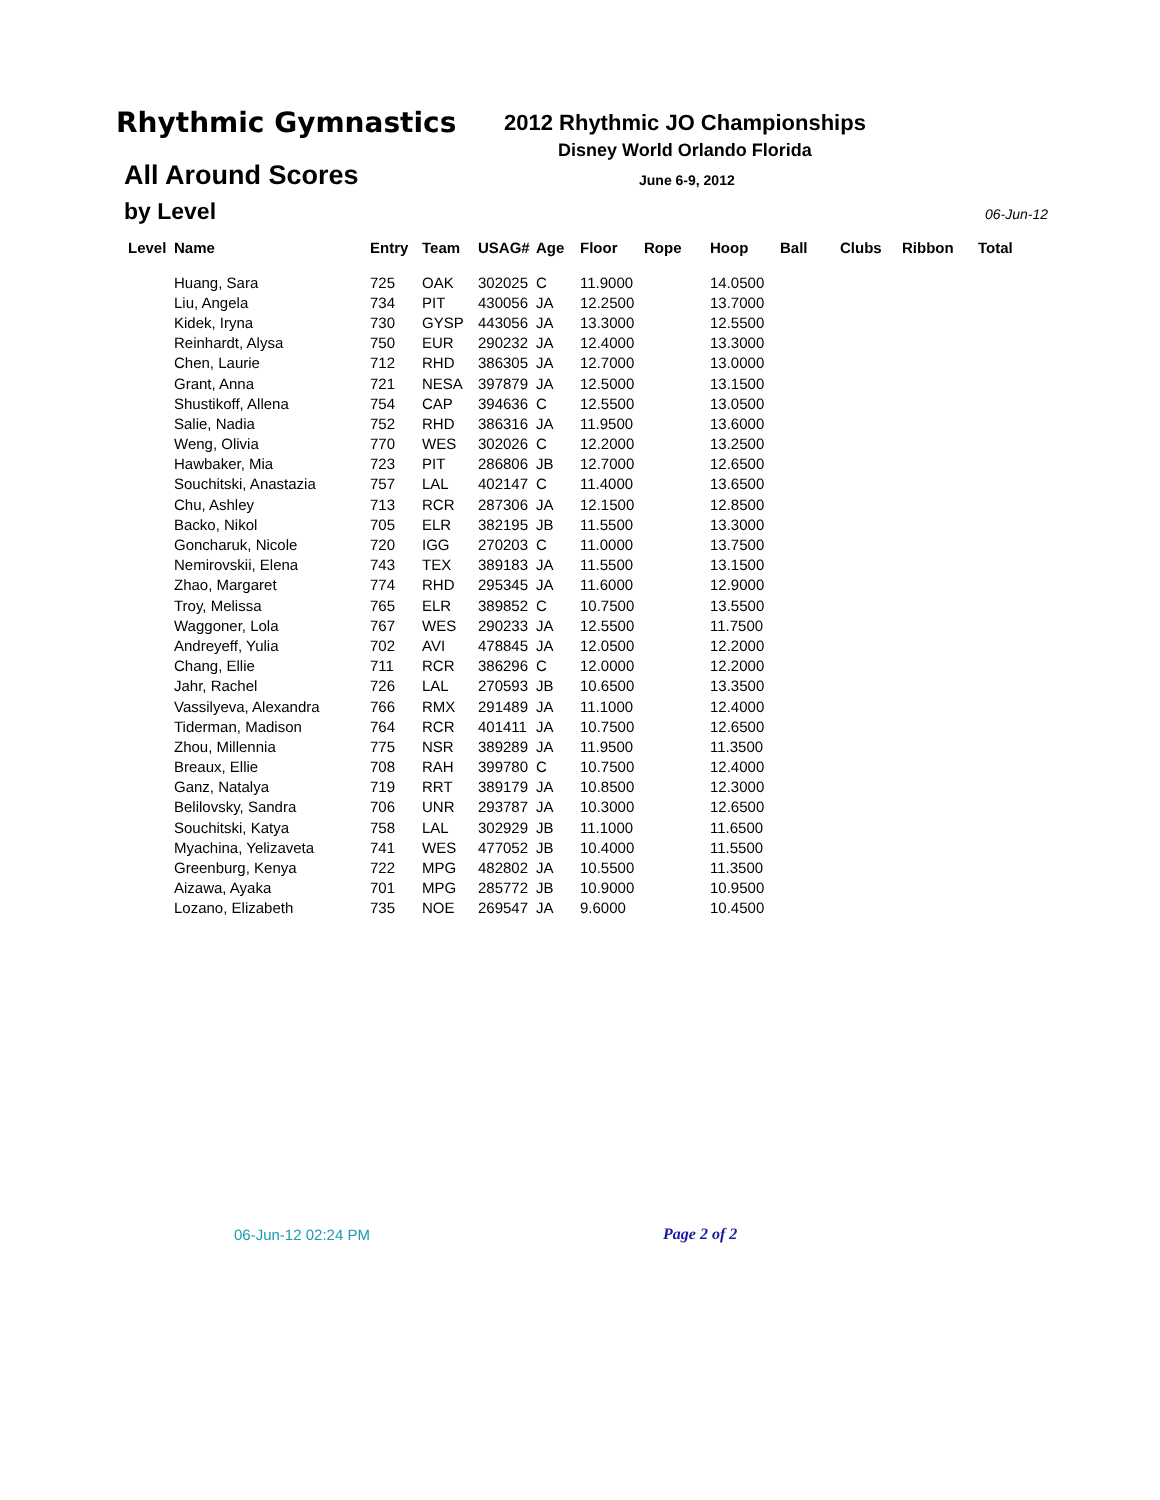Rhythmic Gymnastics 2012 Rhythmic JO Championships
Disney World Orlando Florida
All Around Scores June 6-9, 2012
by Level 06-Jun-12
| Level | Name | Entry | Team | USAG# | Age | Floor | Rope | Hoop | Ball | Clubs | Ribbon | Total |
| --- | --- | --- | --- | --- | --- | --- | --- | --- | --- | --- | --- | --- |
| | Huang, Sara | 725 | OAK | 302025 | C | 11.9000 | | 14.0500 | | | | |
| | Liu, Angela | 734 | PIT | 430056 | JA | 12.2500 | | 13.7000 | | | | |
| | Kidek, Iryna | 730 | GYSP | 443056 | JA | 13.3000 | | 12.5500 | | | | |
| | Reinhardt, Alysa | 750 | EUR | 290232 | JA | 12.4000 | | 13.3000 | | | | |
| | Chen, Laurie | 712 | RHD | 386305 | JA | 12.7000 | | 13.0000 | | | | |
| | Grant, Anna | 721 | NESA | 397879 | JA | 12.5000 | | 13.1500 | | | | |
| | Shustikoff, Allena | 754 | CAP | 394636 | C | 12.5500 | | 13.0500 | | | | |
| | Salie, Nadia | 752 | RHD | 386316 | JA | 11.9500 | | 13.6000 | | | | |
| | Weng, Olivia | 770 | WES | 302026 | C | 12.2000 | | 13.2500 | | | | |
| | Hawbaker, Mia | 723 | PIT | 286806 | JB | 12.7000 | | 12.6500 | | | | |
| | Souchitski, Anastazia | 757 | LAL | 402147 | C | 11.4000 | | 13.6500 | | | | |
| | Chu, Ashley | 713 | RCR | 287306 | JA | 12.1500 | | 12.8500 | | | | |
| | Backo, Nikol | 705 | ELR | 382195 | JB | 11.5500 | | 13.3000 | | | | |
| | Goncharuk, Nicole | 720 | IGG | 270203 | C | 11.0000 | | 13.7500 | | | | |
| | Nemirovskii, Elena | 743 | TEX | 389183 | JA | 11.5500 | | 13.1500 | | | | |
| | Zhao, Margaret | 774 | RHD | 295345 | JA | 11.6000 | | 12.9000 | | | | |
| | Troy, Melissa | 765 | ELR | 389852 | C | 10.7500 | | 13.5500 | | | | |
| | Waggoner, Lola | 767 | WES | 290233 | JA | 12.5500 | | 11.7500 | | | | |
| | Andreyeff, Yulia | 702 | AVI | 478845 | JA | 12.0500 | | 12.2000 | | | | |
| | Chang, Ellie | 711 | RCR | 386296 | C | 12.0000 | | 12.2000 | | | | |
| | Jahr, Rachel | 726 | LAL | 270593 | JB | 10.6500 | | 13.3500 | | | | |
| | Vassilyeva, Alexandra | 766 | RMX | 291489 | JA | 11.1000 | | 12.4000 | | | | |
| | Tiderman, Madison | 764 | RCR | 401411 | JA | 10.7500 | | 12.6500 | | | | |
| | Zhou, Millennia | 775 | NSR | 389289 | JA | 11.9500 | | 11.3500 | | | | |
| | Breaux, Ellie | 708 | RAH | 399780 | C | 10.7500 | | 12.4000 | | | | |
| | Ganz, Natalya | 719 | RRT | 389179 | JA | 10.8500 | | 12.3000 | | | | |
| | Belilovsky, Sandra | 706 | UNR | 293787 | JA | 10.3000 | | 12.6500 | | | | |
| | Souchitski, Katya | 758 | LAL | 302929 | JB | 11.1000 | | 11.6500 | | | | |
| | Myachina, Yelizaveta | 741 | WES | 477052 | JB | 10.4000 | | 11.5500 | | | | |
| | Greenburg, Kenya | 722 | MPG | 482802 | JA | 10.5500 | | 11.3500 | | | | |
| | Aizawa, Ayaka | 701 | MPG | 285772 | JB | 10.9000 | | 10.9500 | | | | |
| | Lozano, Elizabeth | 735 | NOE | 269547 | JA | 9.6000 | | 10.4500 | | | | |
06-Jun-12 02:24 PM Page 2 of 2